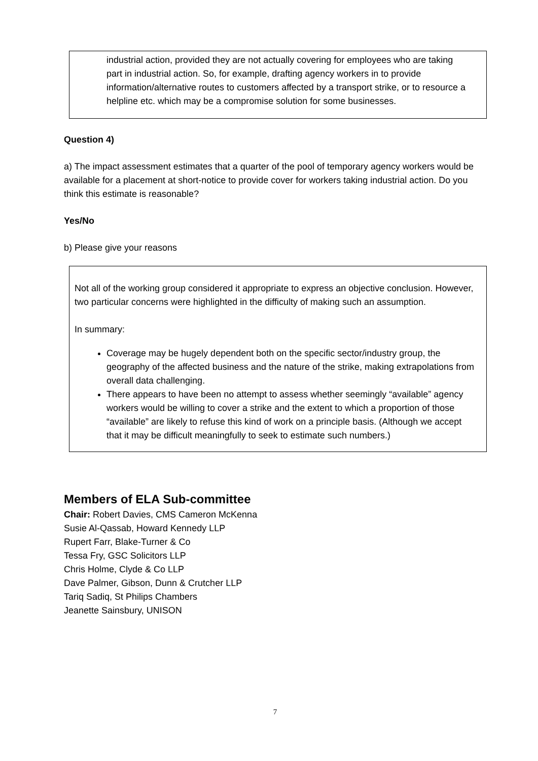industrial action, provided they are not actually covering for employees who are taking
part in industrial action. So, for example, drafting agency workers in to provide information/alternative routes to customers affected by a transport strike, or to resource a helpline etc. which may be a compromise solution for some businesses.
Question 4)
a) The impact assessment estimates that a quarter of the pool of temporary agency workers would be available for a placement at short-notice to provide cover for workers taking industrial action. Do you think this estimate is reasonable?
Yes/No
b) Please give your reasons
Not all of the working group considered it appropriate to express an objective conclusion. However, two particular concerns were highlighted in the difficulty of making such an assumption.
In summary:
Coverage may be hugely dependent both on the specific sector/industry group, the geography of the affected business and the nature of the strike, making extrapolations from overall data challenging.
There appears to have been no attempt to assess whether seemingly “available” agency workers would be willing to cover a strike and the extent to which a proportion of those “available” are likely to refuse this kind of work on a principle basis. (Although we accept that it may be difficult meaningfully to seek to estimate such numbers.)
Members of ELA Sub-committee
Chair: Robert Davies, CMS Cameron McKenna
Susie Al-Qassab, Howard Kennedy LLP
Rupert Farr, Blake-Turner & Co
Tessa Fry, GSC Solicitors LLP
Chris Holme, Clyde & Co LLP
Dave Palmer, Gibson, Dunn & Crutcher LLP
Tariq Sadiq, St Philips Chambers
Jeanette Sainsbury, UNISON
7